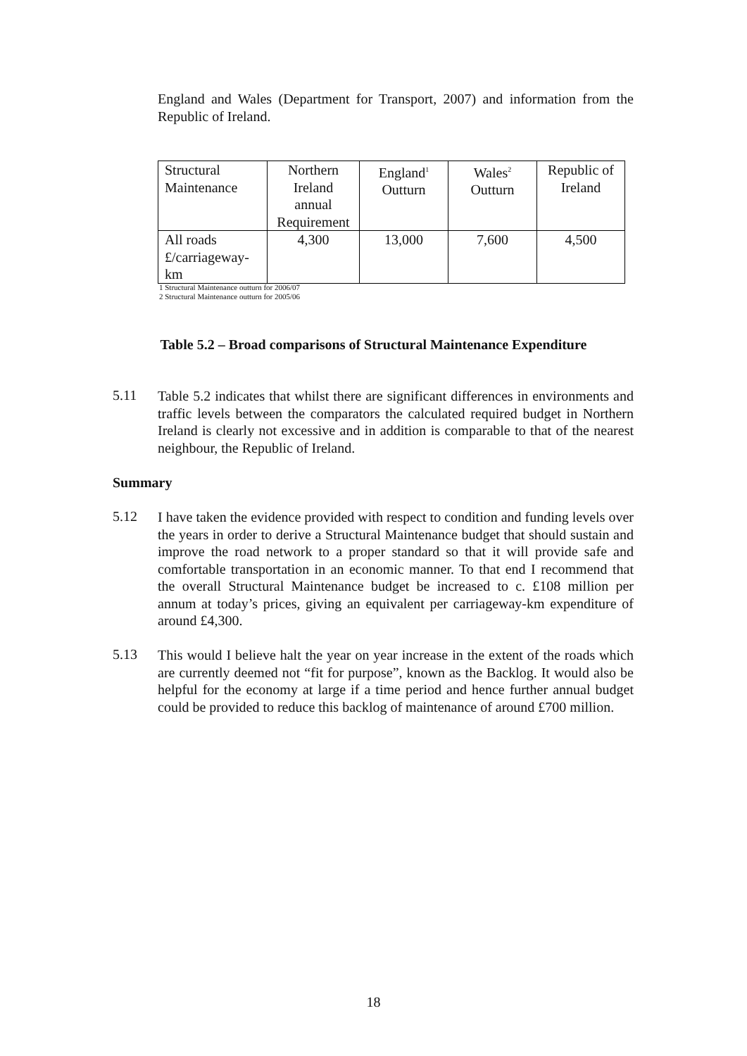England and Wales (Department for Transport, 2007) and information from the Republic of Ireland.
| Structural Maintenance | Northern Ireland annual Requirement | England<sup>1</sup> Outturn | Wales<sup>2</sup> Outturn | Republic of Ireland |
| All roads £/carriageway-km | 4,300 | 13,000 | 7,600 | 4,500 |
1 Structural Maintenance outturn for 2006/07
2 Structural Maintenance outturn for 2005/06
Table 5.2 – Broad comparisons of Structural Maintenance Expenditure
5.11
Table 5.2 indicates that whilst there are significant differences in environments and traffic levels between the comparators the calculated required budget in Northern Ireland is clearly not excessive and in addition is comparable to that of the nearest neighbour, the Republic of Ireland.
Summary
5.12
I have taken the evidence provided with respect to condition and funding levels over the years in order to derive a Structural Maintenance budget that should sustain and improve the road network to a proper standard so that it will provide safe and comfortable transportation in an economic manner. To that end I recommend that the overall Structural Maintenance budget be increased to c. £108 million per annum at today’s prices, giving an equivalent per carriageway-km expenditure of around £4,300.
5.13
This would I believe halt the year on year increase in the extent of the roads which are currently deemed not “fit for purpose”, known as the Backlog. It would also be helpful for the economy at large if a time period and hence further annual budget could be provided to reduce this backlog of maintenance of around £700 million.
18